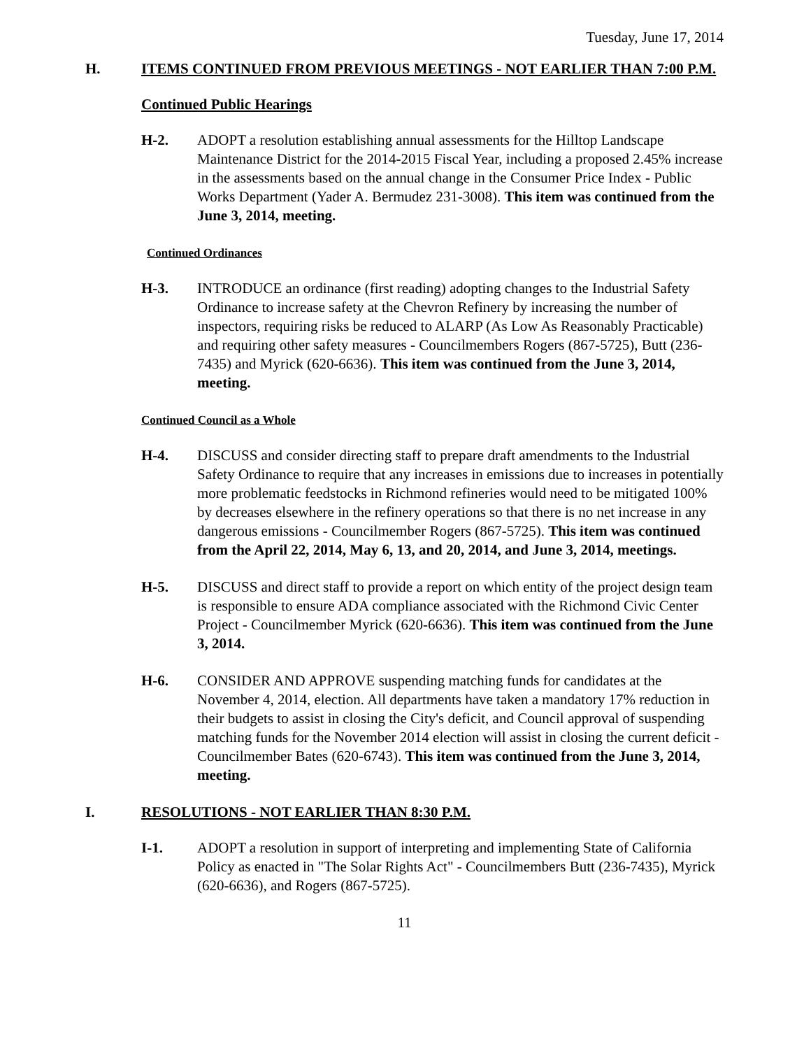Tuesday, June 17, 2014
H. ITEMS CONTINUED FROM PREVIOUS MEETINGS - NOT EARLIER THAN 7:00 P.M.
Continued Public Hearings
H-2. ADOPT a resolution establishing annual assessments for the Hilltop Landscape Maintenance District for the 2014-2015 Fiscal Year, including a proposed 2.45% increase in the assessments based on the annual change in the Consumer Price Index - Public Works Department (Yader A. Bermudez 231-3008). This item was continued from the June 3, 2014, meeting.
Continued Ordinances
H-3. INTRODUCE an ordinance (first reading) adopting changes to the Industrial Safety Ordinance to increase safety at the Chevron Refinery by increasing the number of inspectors, requiring risks be reduced to ALARP (As Low As Reasonably Practicable) and requiring other safety measures - Councilmembers Rogers (867-5725), Butt (236-7435) and Myrick (620-6636). This item was continued from the June 3, 2014, meeting.
Continued Council as a Whole
H-4. DISCUSS and consider directing staff to prepare draft amendments to the Industrial Safety Ordinance to require that any increases in emissions due to increases in potentially more problematic feedstocks in Richmond refineries would need to be mitigated 100% by decreases elsewhere in the refinery operations so that there is no net increase in any dangerous emissions - Councilmember Rogers (867-5725). This item was continued from the April 22, 2014, May 6, 13, and 20, 2014, and June 3, 2014, meetings.
H-5. DISCUSS and direct staff to provide a report on which entity of the project design team is responsible to ensure ADA compliance associated with the Richmond Civic Center Project - Councilmember Myrick (620-6636). This item was continued from the June 3, 2014.
H-6. CONSIDER AND APPROVE suspending matching funds for candidates at the November 4, 2014, election. All departments have taken a mandatory 17% reduction in their budgets to assist in closing the City's deficit, and Council approval of suspending matching funds for the November 2014 election will assist in closing the current deficit - Councilmember Bates (620-6743). This item was continued from the June 3, 2014, meeting.
I. RESOLUTIONS - NOT EARLIER THAN 8:30 P.M.
I-1. ADOPT a resolution in support of interpreting and implementing State of California Policy as enacted in "The Solar Rights Act" - Councilmembers Butt (236-7435), Myrick (620-6636), and Rogers (867-5725).
11